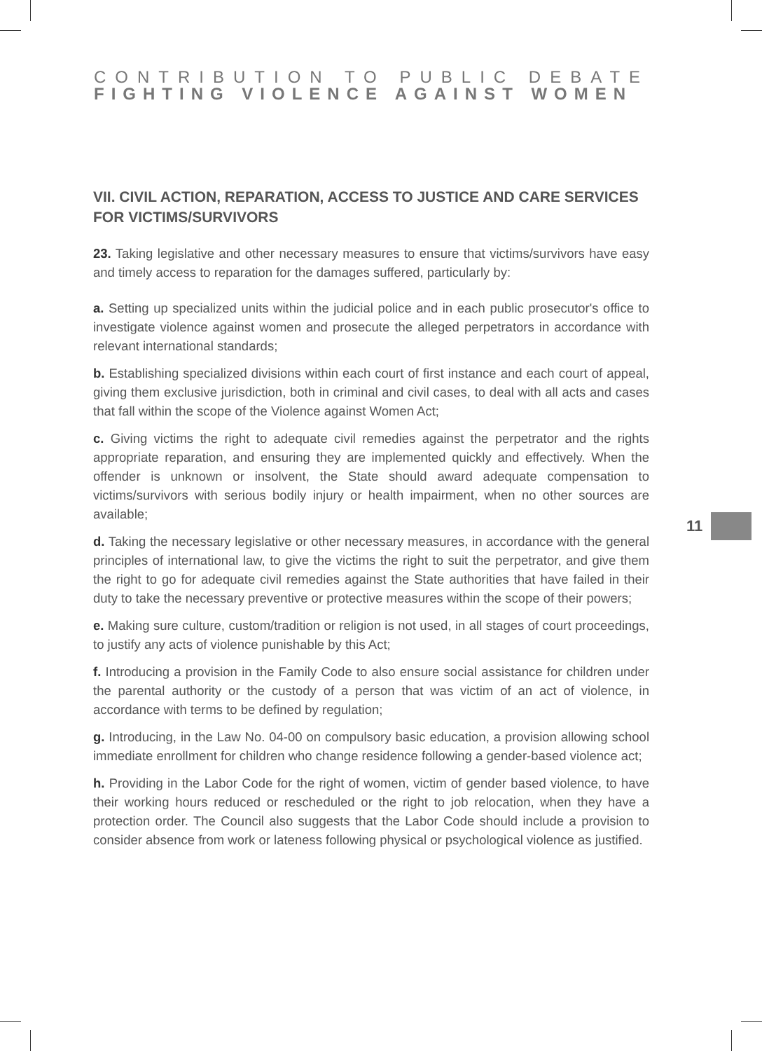CONTRIBUTION TO PUBLIC DEBATE
FIGHTING VIOLENCE AGAINST WOMEN
VII. CIVIL ACTION, REPARATION, ACCESS TO JUSTICE AND CARE SERVICES FOR VICTIMS/SURVIVORS
23. Taking legislative and other necessary measures to ensure that victims/survivors have easy and timely access to reparation for the damages suffered, particularly by:
a. Setting up specialized units within the judicial police and in each public prosecutor's office to investigate violence against women and prosecute the alleged perpetrators in accordance with relevant international standards;
b. Establishing specialized divisions within each court of first instance and each court of appeal, giving them exclusive jurisdiction, both in criminal and civil cases, to deal with all acts and cases that fall within the scope of the Violence against Women Act;
c. Giving victims the right to adequate civil remedies against the perpetrator and the rights appropriate reparation, and ensuring they are implemented quickly and effectively. When the offender is unknown or insolvent, the State should award adequate compensation to victims/survivors with serious bodily injury or health impairment, when no other sources are available;
d. Taking the necessary legislative or other necessary measures, in accordance with the general principles of international law, to give the victims the right to suit the perpetrator, and give them the right to go for adequate civil remedies against the State authorities that have failed in their duty to take the necessary preventive or protective measures within the scope of their powers;
e. Making sure culture, custom/tradition or religion is not used, in all stages of court proceedings, to justify any acts of violence punishable by this Act;
f. Introducing a provision in the Family Code to also ensure social assistance for children under the parental authority or the custody of a person that was victim of an act of violence, in accordance with terms to be defined by regulation;
g. Introducing, in the Law No. 04-00 on compulsory basic education, a provision allowing school immediate enrollment for children who change residence following a gender-based violence act;
h. Providing in the Labor Code for the right of women, victim of gender based violence, to have their working hours reduced or rescheduled or the right to job relocation, when they have a protection order. The Council also suggests that the Labor Code should include a provision to consider absence from work or lateness following physical or psychological violence as justified.
11